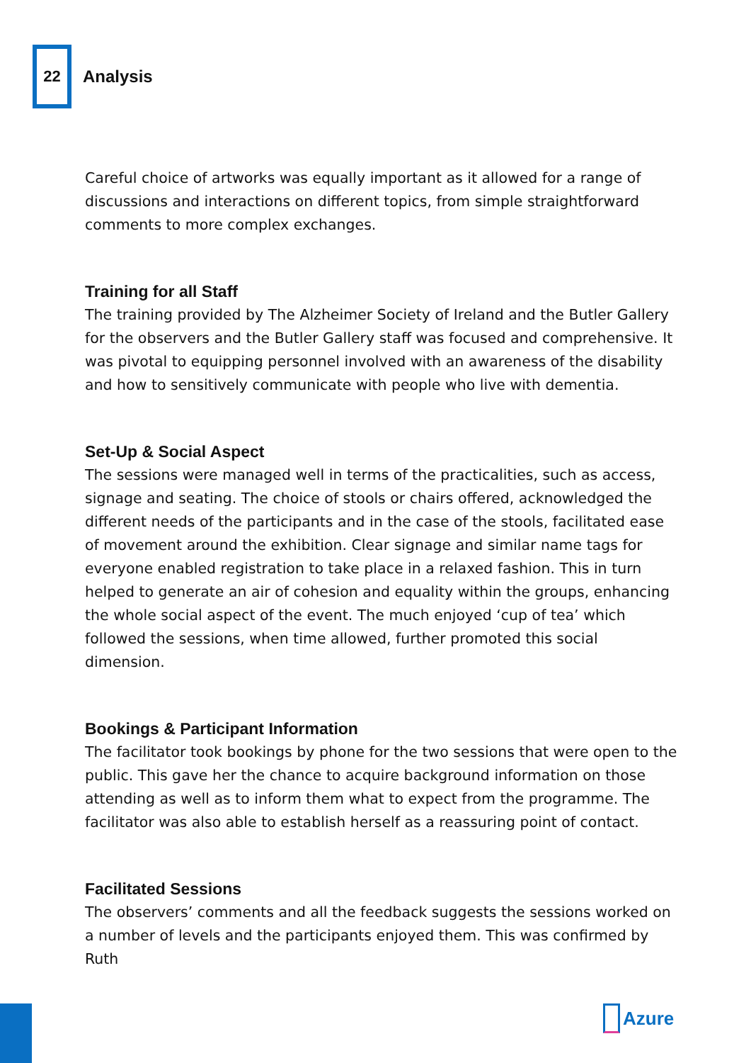22
Analysis
Careful choice of artworks was equally important as it allowed for a range of discussions and interactions on different topics, from simple straightforward comments to more complex exchanges.
Training for all Staff
The training provided by The Alzheimer Society of Ireland and the Butler Gallery for the observers and the Butler Gallery staff was focused and comprehensive. It was pivotal to equipping personnel involved with an awareness of the disability and how to sensitively communicate with people who live with dementia.
Set-Up & Social Aspect
The sessions were managed well in terms of the practicalities, such as access, signage and seating. The choice of stools or chairs offered, acknowledged the different needs of the participants and in the case of the stools, facilitated ease of movement around the exhibition. Clear signage and similar name tags for everyone enabled registration to take place in a relaxed fashion. This in turn helped to generate an air of cohesion and equality within the groups, enhancing the whole social aspect of the event. The much enjoyed ‘cup of tea’ which followed the sessions, when time allowed, further promoted this social dimension.
Bookings & Participant Information
The facilitator took bookings by phone for the two sessions that were open to the public. This gave her the chance to acquire background information on those attending as well as to inform them what to expect from the programme. The facilitator was also able to establish herself as a reassuring point of contact.
Facilitated Sessions
The observers’ comments and all the feedback suggests the sessions worked on a number of levels and the participants enjoyed them. This was confirmed by Ruth
Azure